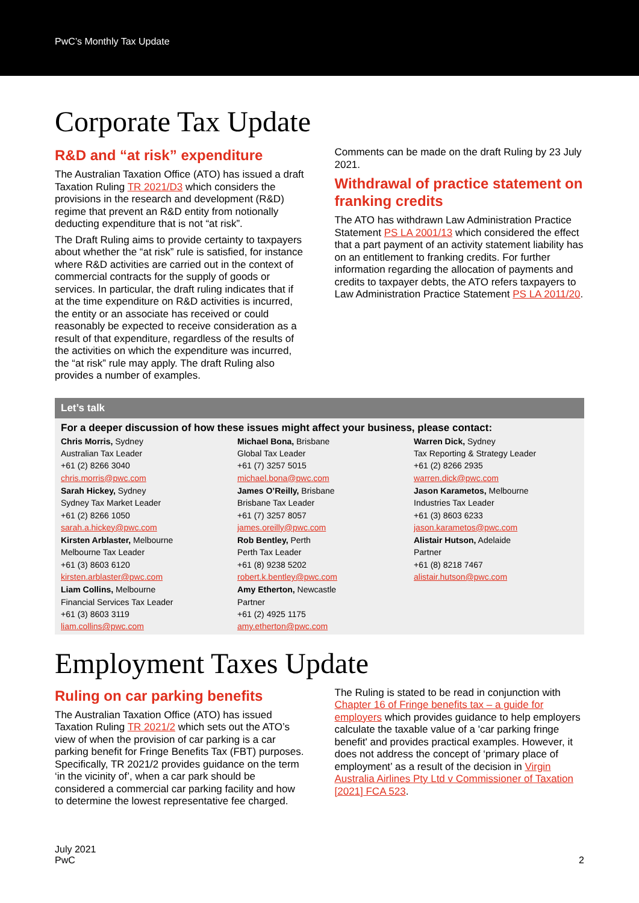PwC’s Monthly Tax Update
Corporate Tax Update
R&D and “at risk” expenditure
The Australian Taxation Office (ATO) has issued a draft Taxation Ruling TR 2021/D3 which considers the provisions in the research and development (R&D) regime that prevent an R&D entity from notionally deducting expenditure that is not “at risk”.
The Draft Ruling aims to provide certainty to taxpayers about whether the “at risk” rule is satisfied, for instance where R&D activities are carried out in the context of commercial contracts for the supply of goods or services. In particular, the draft ruling indicates that if at the time expenditure on R&D activities is incurred, the entity or an associate has received or could reasonably be expected to receive consideration as a result of that expenditure, regardless of the results of the activities on which the expenditure was incurred, the “at risk” rule may apply. The draft Ruling also provides a number of examples.
Comments can be made on the draft Ruling by 23 July 2021.
Withdrawal of practice statement on franking credits
The ATO has withdrawn Law Administration Practice Statement PS LA 2001/13 which considered the effect that a part payment of an activity statement liability has on an entitlement to franking credits. For further information regarding the allocation of payments and credits to taxpayer debts, the ATO refers taxpayers to Law Administration Practice Statement PS LA 2011/20.
Let’s talk
For a deeper discussion of how these issues might affect your business, please contact:
Chris Morris, Sydney
Australian Tax Leader
+61 (2) 8266 3040
chris.morris@pwc.com
Michael Bona, Brisbane
Global Tax Leader
+61 (7) 3257 5015
michael.bona@pwc.com
Warren Dick, Sydney
Tax Reporting & Strategy Leader
+61 (2) 8266 2935
warren.dick@pwc.com
Sarah Hickey, Sydney
Sydney Tax Market Leader
+61 (2) 8266 1050
sarah.a.hickey@pwc.com
James O’Reilly, Brisbane
Brisbane Tax Leader
+61 (7) 3257 8057
james.oreilly@pwc.com
Jason Karametos, Melbourne
Industries Tax Leader
+61 (3) 8603 6233
jason.karametos@pwc.com
Kirsten Arblaster, Melbourne
Melbourne Tax Leader
+61 (3) 8603 6120
kirsten.arblaster@pwc.com
Rob Bentley, Perth
Perth Tax Leader
+61 (8) 9238 5202
robert.k.bentley@pwc.com
Alistair Hutson, Adelaide
Partner
+61 (8) 8218 7467
alistair.hutson@pwc.com
Liam Collins, Melbourne
Financial Services Tax Leader
+61 (3) 8603 3119
liam.collins@pwc.com
Amy Etherton, Newcastle
Partner
+61 (2) 4925 1175
amy.etherton@pwc.com
Employment Taxes Update
Ruling on car parking benefits
The Australian Taxation Office (ATO) has issued Taxation Ruling TR 2021/2 which sets out the ATO’s view of when the provision of car parking is a car parking benefit for Fringe Benefits Tax (FBT) purposes. Specifically, TR 2021/2 provides guidance on the term ‘in the vicinity of’, when a car park should be considered a commercial car parking facility and how to determine the lowest representative fee charged.
The Ruling is stated to be read in conjunction with Chapter 16 of Fringe benefits tax – a guide for employers which provides guidance to help employers calculate the taxable value of a 'car parking fringe benefit' and provides practical examples. However, it does not address the concept of ‘primary place of employment’ as a result of the decision in Virgin Australia Airlines Pty Ltd v Commissioner of Taxation [2021] FCA 523.
July 2021
PwC
2